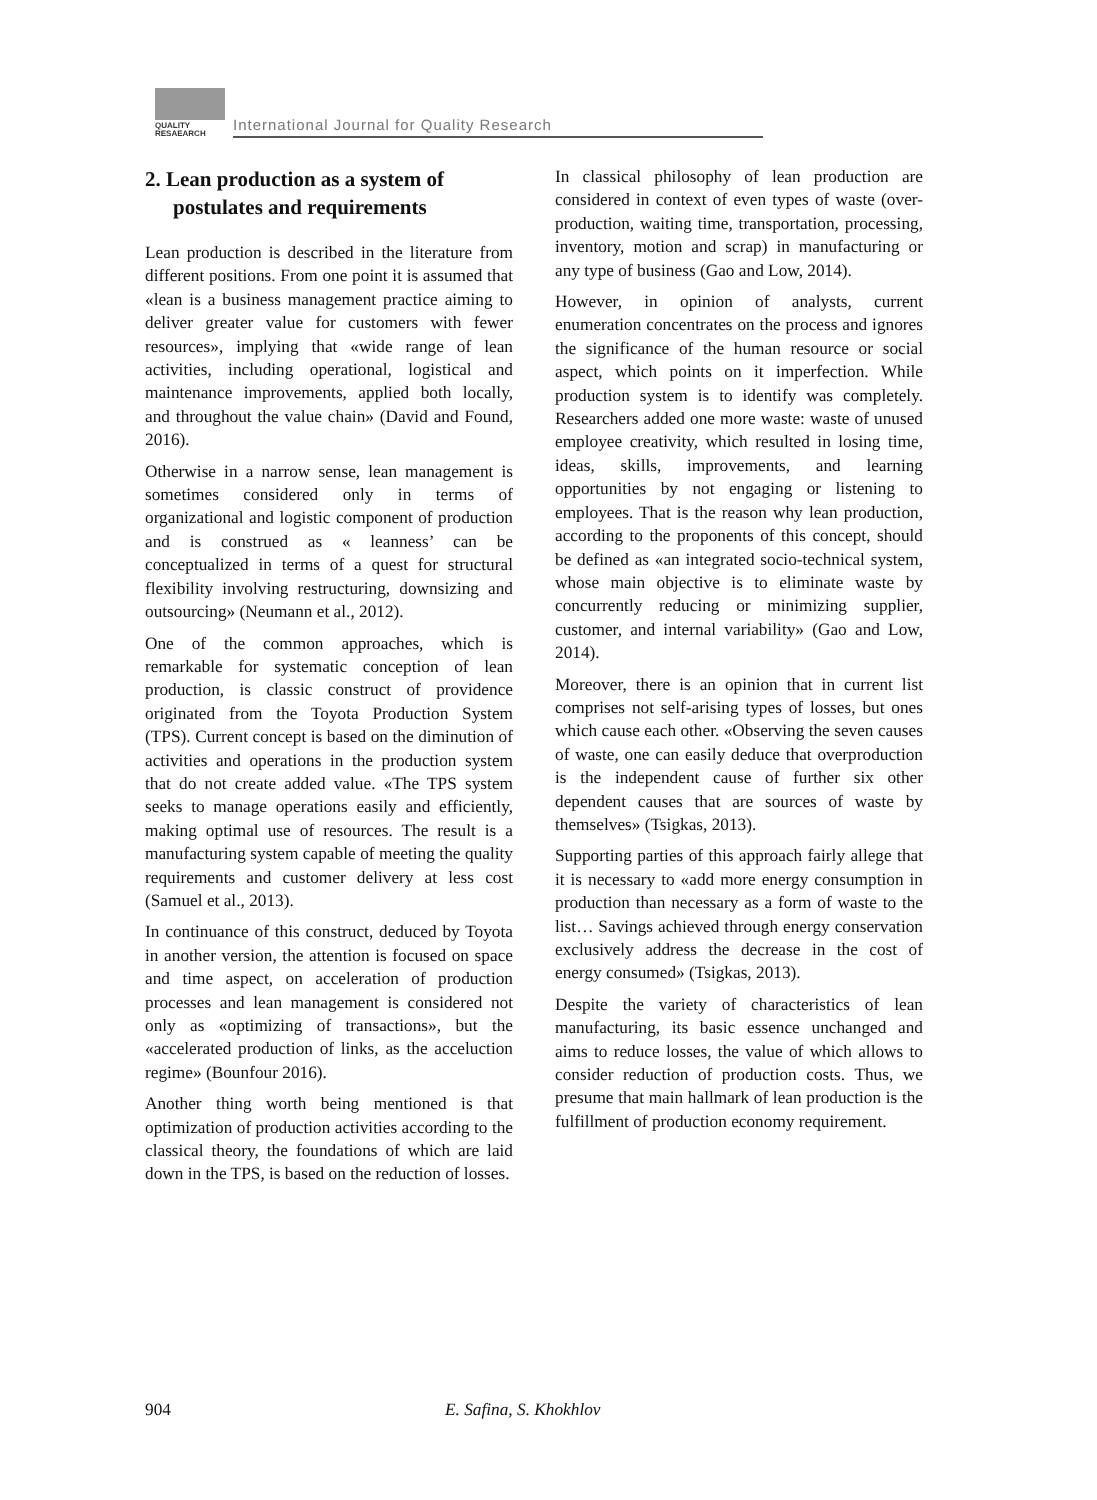QUALITY
RESAEARCH
International Journal for Quality Research
2. Lean production as a system of postulates and requirements
Lean production is described in the literature from different positions. From one point it is assumed that «lean is a business management practice aiming to deliver greater value for customers with fewer resources», implying that «wide range of lean activities, including operational, logistical and maintenance improvements, applied both locally, and throughout the value chain» (David and Found, 2016).
Otherwise in a narrow sense, lean management is sometimes considered only in terms of organizational and logistic component of production and is construed as « leanness’ can be conceptualized in terms of a quest for structural flexibility involving restructuring, downsizing and outsourcing» (Neumann et al., 2012).
One of the common approaches, which is remarkable for systematic conception of lean production, is classic construct of providence originated from the Toyota Production System (TPS). Current concept is based on the diminution of activities and operations in the production system that do not create added value. «The TPS system seeks to manage operations easily and efficiently, making optimal use of resources. The result is a manufacturing system capable of meeting the quality requirements and customer delivery at less cost (Samuel et al., 2013).
In continuance of this construct, deduced by Toyota in another version, the attention is focused on space and time aspect, on acceleration of production processes and lean management is considered not only as «optimizing of transactions», but the «accelerated production of links, as the acceluction regime» (Bounfour 2016).
Another thing worth being mentioned is that optimization of production activities according to the classical theory, the foundations of which are laid down in the TPS, is based on the reduction of losses.
In classical philosophy of lean production are considered in context of even types of waste (over-production, waiting time, transportation, processing, inventory, motion and scrap) in manufacturing or any type of business (Gao and Low, 2014).
However, in opinion of analysts, current enumeration concentrates on the process and ignores the significance of the human resource or social aspect, which points on it imperfection. While production system is to identify was completely. Researchers added one more waste: waste of unused employee creativity, which resulted in losing time, ideas, skills, improvements, and learning opportunities by not engaging or listening to employees. That is the reason why lean production, according to the proponents of this concept, should be defined as «an integrated socio-technical system, whose main objective is to eliminate waste by concurrently reducing or minimizing supplier, customer, and internal variability» (Gao and Low, 2014).
Moreover, there is an opinion that in current list comprises not self-arising types of losses, but ones which cause each other. «Observing the seven causes of waste, one can easily deduce that overproduction is the independent cause of further six other dependent causes that are sources of waste by themselves» (Tsigkas, 2013).
Supporting parties of this approach fairly allege that it is necessary to «add more energy consumption in production than necessary as a form of waste to the list… Savings achieved through energy conservation exclusively address the decrease in the cost of energy consumed» (Tsigkas, 2013).
Despite the variety of characteristics of lean manufacturing, its basic essence unchanged and aims to reduce losses, the value of which allows to consider reduction of production costs. Thus, we presume that main hallmark of lean production is the fulfillment of production economy requirement.
904 E. Safina, S. Khokhlov